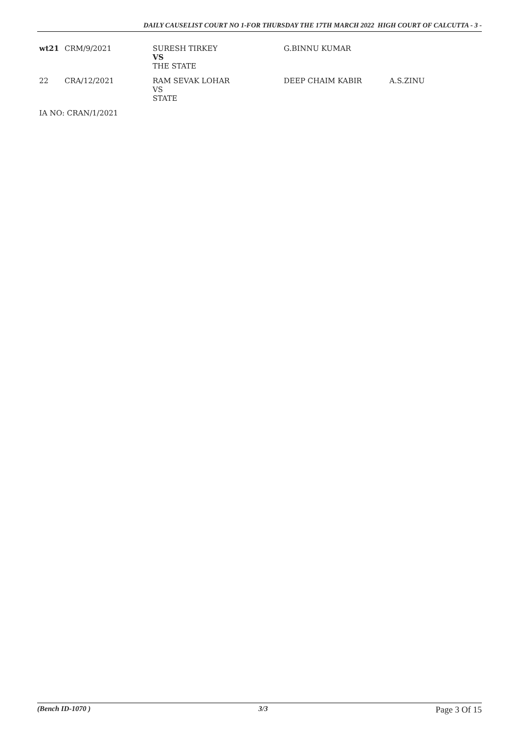DAILY CAUSELIST COURT NO 1-FOR THURSDAY THE 17TH MARCH 2022 HIGH COURT OF CALCUTTA - 3 -
| wt21 | CRM/9/2021 | SURESH TIRKEY VS THE STATE | G.BINNU KUMAR | |
| 22 | CRA/12/2021 | RAM SEVAK LOHAR VS STATE | DEEP CHAIM KABIR | A.S.ZINU |
IA NO: CRAN/1/2021
(Bench ID-1070 ) 3/3 Page 3 Of 15